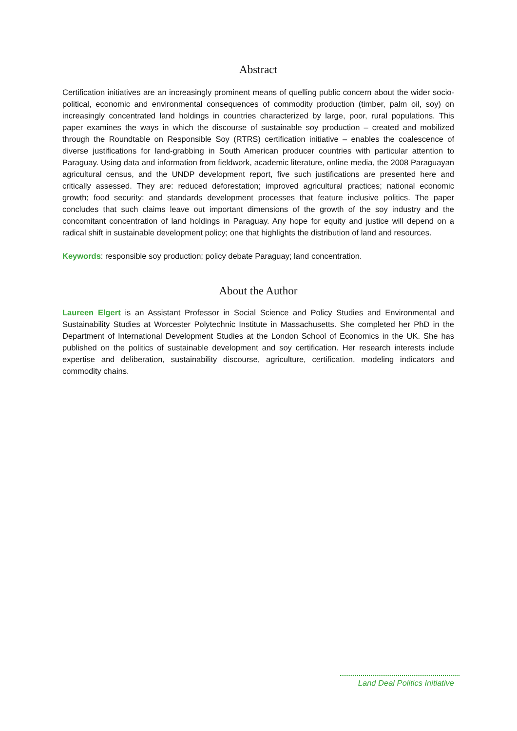Abstract
Certification initiatives are an increasingly prominent means of quelling public concern about the wider socio-political, economic and environmental consequences of commodity production (timber, palm oil, soy) on increasingly concentrated land holdings in countries characterized by large, poor, rural populations. This paper examines the ways in which the discourse of sustainable soy production – created and mobilized through the Roundtable on Responsible Soy (RTRS) certification initiative – enables the coalescence of diverse justifications for land-grabbing in South American producer countries with particular attention to Paraguay. Using data and information from fieldwork, academic literature, online media, the 2008 Paraguayan agricultural census, and the UNDP development report, five such justifications are presented here and critically assessed. They are: reduced deforestation; improved agricultural practices; national economic growth; food security; and standards development processes that feature inclusive politics. The paper concludes that such claims leave out important dimensions of the growth of the soy industry and the concomitant concentration of land holdings in Paraguay. Any hope for equity and justice will depend on a radical shift in sustainable development policy; one that highlights the distribution of land and resources.
Keywords: responsible soy production; policy debate Paraguay; land concentration.
About the Author
Laureen Elgert is an Assistant Professor in Social Science and Policy Studies and Environmental and Sustainability Studies at Worcester Polytechnic Institute in Massachusetts. She completed her PhD in the Department of International Development Studies at the London School of Economics in the UK. She has published on the politics of sustainable development and soy certification. Her research interests include expertise and deliberation, sustainability discourse, agriculture, certification, modeling indicators and commodity chains.
Land Deal Politics Initiative